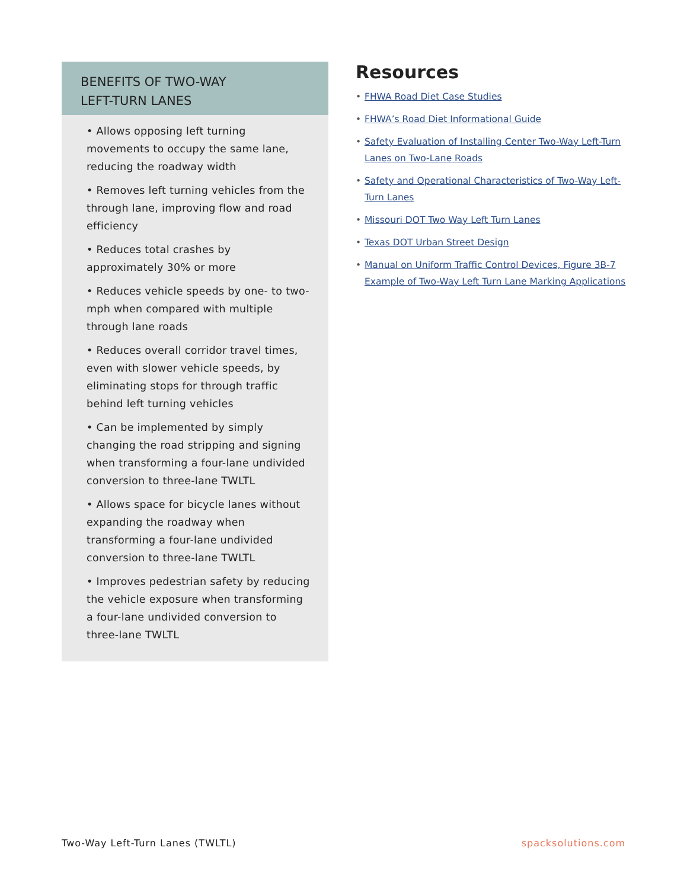BENEFITS OF TWO-WAY
LEFT-TURN LANES
• Allows opposing left turning movements to occupy the same lane, reducing the roadway width
• Removes left turning vehicles from the through lane, improving flow and road efficiency
• Reduces total crashes by approximately 30% or more
• Reduces vehicle speeds by one- to two-mph when compared with multiple through lane roads
• Reduces overall corridor travel times, even with slower vehicle speeds, by eliminating stops for through traffic behind left turning vehicles
• Can be implemented by simply changing the road stripping and signing when transforming a four-lane undivided conversion to three-lane TWLTL
• Allows space for bicycle lanes without expanding the roadway when transforming a four-lane undivided conversion to three-lane TWLTL
• Improves pedestrian safety by reducing the vehicle exposure when transforming a four-lane undivided conversion to three-lane TWLTL
Resources
• FHWA Road Diet Case Studies
• FHWA’s Road Diet Informational Guide
• Safety Evaluation of Installing Center Two-Way Left-Turn Lanes on Two-Lane Roads
• Safety and Operational Characteristics of Two-Way Left-Turn Lanes
• Missouri DOT Two Way Left Turn Lanes
• Texas DOT Urban Street Design
• Manual on Uniform Traffic Control Devices, Figure 3B-7 Example of Two-Way Left Turn Lane Marking Applications
Two-Way Left-Turn Lanes (TWLTL) spacksolutions.com